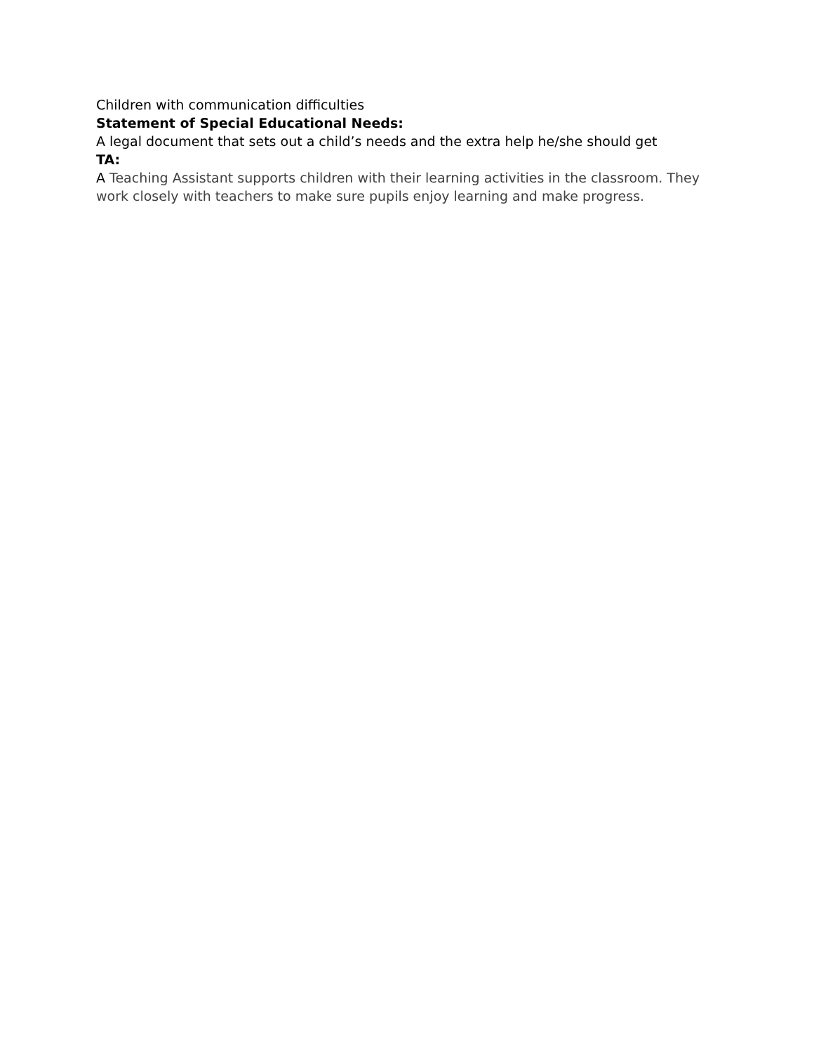Children with communication difficulties
Statement of Special Educational Needs:
A legal document that sets out a child’s needs and the extra help he/she should get
TA:
A Teaching Assistant supports children with their learning activities in the classroom. They work closely with teachers to make sure pupils enjoy learning and make progress.